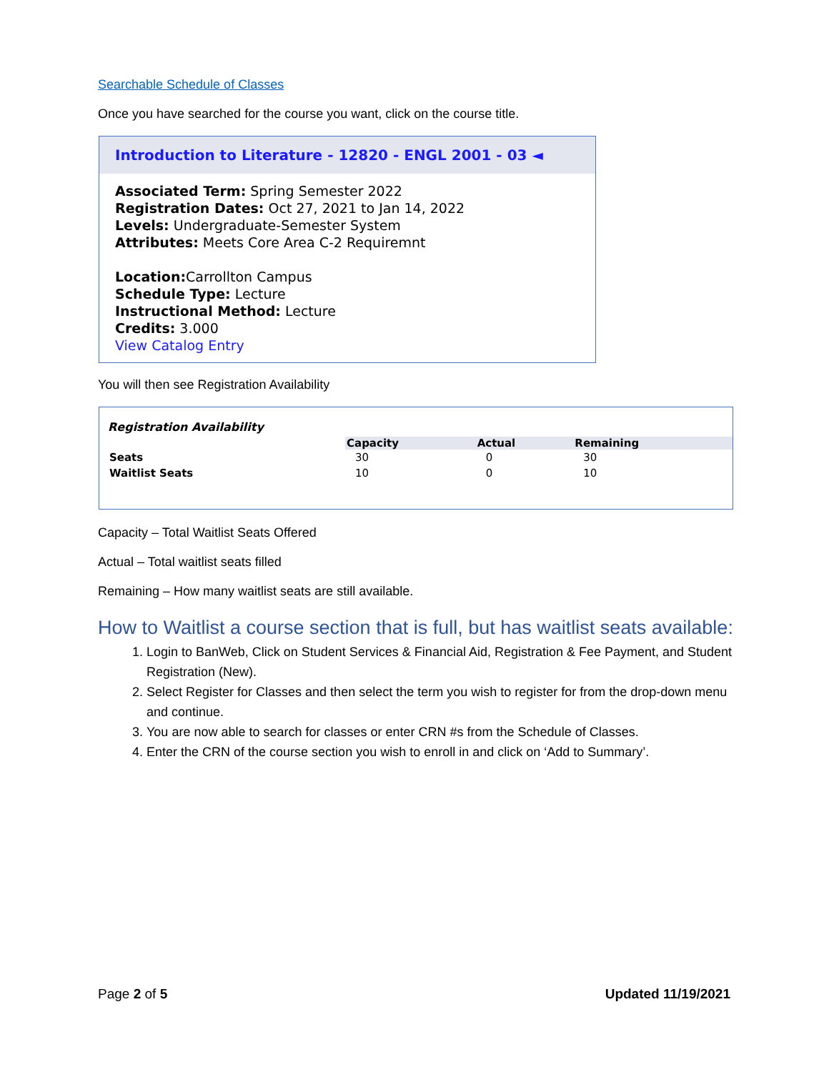Searchable Schedule of Classes
Once you have searched for the course you want, click on the course title.
Introduction to Literature - 12820 - ENGL 2001 - 03 ◄
Associated Term: Spring Semester 2022
Registration Dates: Oct 27, 2021 to Jan 14, 2022
Levels: Undergraduate-Semester System
Attributes: Meets Core Area C-2 Requiremnt
Location: Carrollton Campus
Schedule Type: Lecture
Instructional Method: Lecture
Credits: 3.000
View Catalog Entry
You will then see Registration Availability
Registration Availability
| | Capacity | Actual | Remaining |
| --- | --- | --- | --- |
| Seats | 30 | 0 | 30 |
| Waitlist Seats | 10 | 0 | 10 |
Capacity – Total Waitlist Seats Offered
Actual – Total waitlist seats filled
Remaining – How many waitlist seats are still available.
How to Waitlist a course section that is full, but has waitlist seats available:
1. Login to BanWeb, Click on Student Services & Financial Aid, Registration & Fee Payment, and Student Registration (New).
2. Select Register for Classes and then select the term you wish to register for from the drop-down menu and continue.
3. You are now able to search for classes or enter CRN #s from the Schedule of Classes.
4. Enter the CRN of the course section you wish to enroll in and click on ‘Add to Summary’.
Page 2 of 5 Updated 11/19/2021